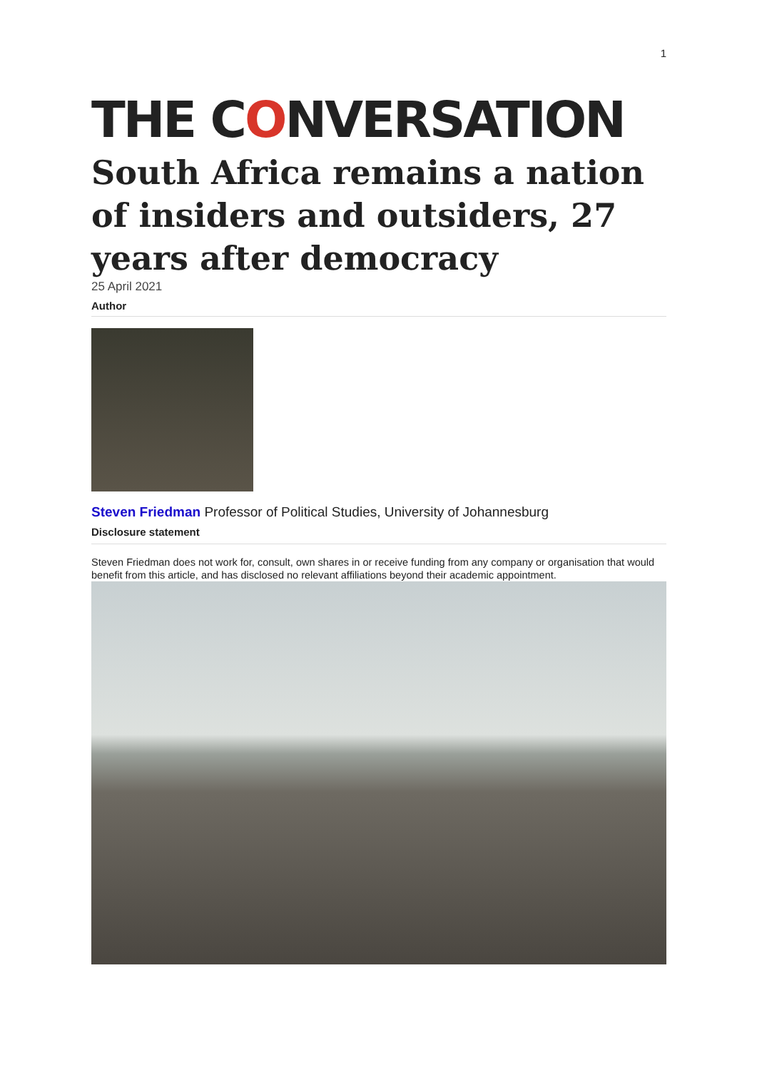1
THE CONVERSATION
South Africa remains a nation of insiders and outsiders, 27 years after democracy
25 April 2021
Author
Steven Friedman Professor of Political Studies, University of Johannesburg
Disclosure statement
Steven Friedman does not work for, consult, own shares in or receive funding from any company or organisation that would benefit from this article, and has disclosed no relevant affiliations beyond their academic appointment.